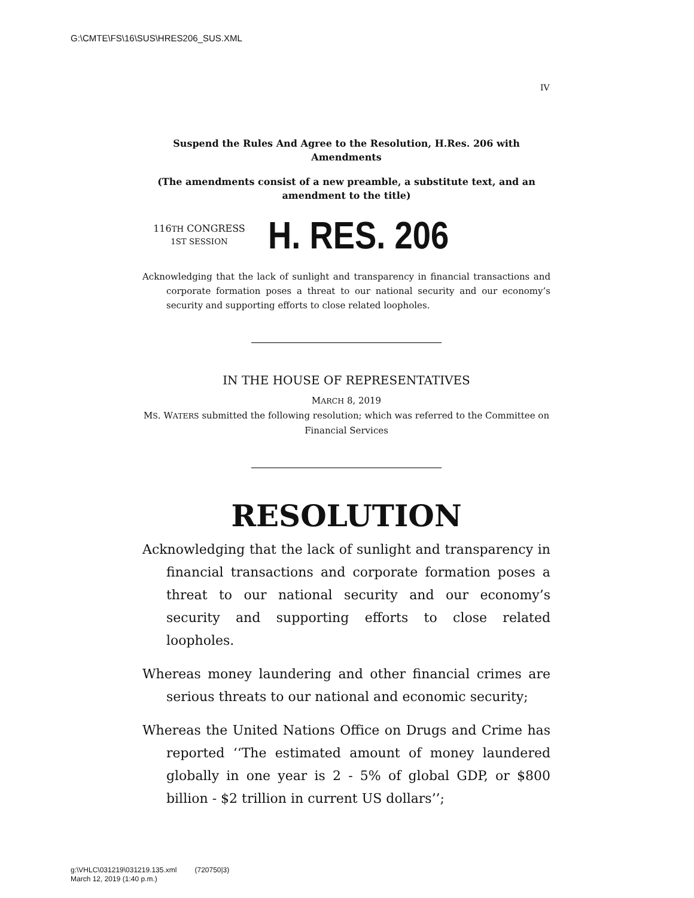G:\CMTE\FS\16\SUS\HRES206_SUS.XML
IV
Suspend the Rules And Agree to the Resolution, H.Res. 206 with Amendments
(The amendments consist of a new preamble, a substitute text, and an amendment to the title)
116TH CONGRESS
1ST SESSION
H. RES. 206
Acknowledging that the lack of sunlight and transparency in financial transactions and corporate formation poses a threat to our national security and our economy’s security and supporting efforts to close related loopholes.
IN THE HOUSE OF REPRESENTATIVES
MARCH 8, 2019
MS. WATERS submitted the following resolution; which was referred to the Committee on Financial Services
RESOLUTION
Acknowledging that the lack of sunlight and transparency in financial transactions and corporate formation poses a threat to our national security and our economy’s security and supporting efforts to close related loopholes.
Whereas money laundering and other financial crimes are serious threats to our national and economic security;
Whereas the United Nations Office on Drugs and Crime has reported ‘‘The estimated amount of money laundered globally in one year is 2 - 5% of global GDP, or $800 billion - $2 trillion in current US dollars’’;
g:\VHLC\031219\031219.135.xml (720750|3)
March 12, 2019 (1:40 p.m.)